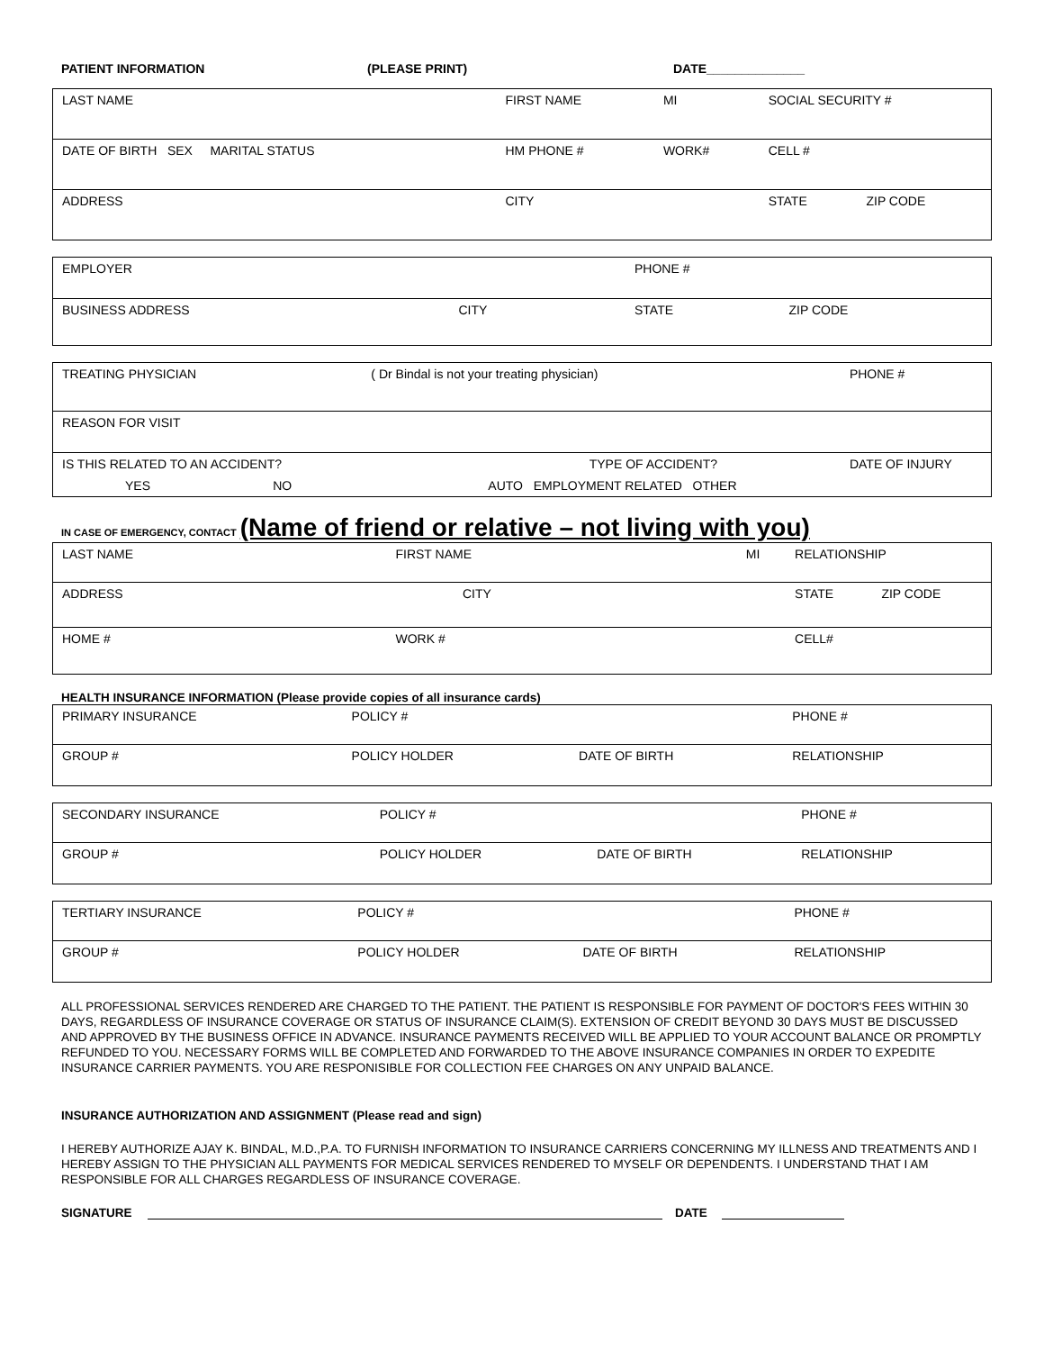| PATIENT INFORMATION | (PLEASE PRINT) | DATE______________ |
| LAST NAME | FIRST NAME | | MI | SOCIAL SECURITY # | |
| DATE OF BIRTH SEX MARITAL STATUS | HM PHONE # | | WORK# | CELL # | |
| ADDRESS | | CITY | | STATE | ZIP CODE |
| EMPLOYER | | | PHONE # | |
| BUSINESS ADDRESS | CITY | | STATE | ZIP CODE |
| TREATING PHYSICIAN | ( Dr Bindal is not your treating physician) | | PHONE # | |
| REASON FOR VISIT | | | | |
| IS THIS RELATED TO AN ACCIDENT? | | TYPE OF ACCIDENT? | | DATE OF INJURY |
| YES NO | AUTO EMPLOYMENT RELATED OTHER | | | |
IN CASE OF EMERGENCY, CONTACT (Name of friend or relative – not living with you)
| LAST NAME | FIRST NAME | MI | RELATIONSHIP | |
| ADDRESS CITY | | | STATE | ZIP CODE |
| HOME # | WORK # | | CELL# | |
HEALTH INSURANCE INFORMATION (Please provide copies of all insurance cards)
| PRIMARY INSURANCE | POLICY # | | PHONE # |
| GROUP # | POLICY HOLDER | DATE OF BIRTH | RELATIONSHIP |
| SECONDARY INSURANCE | POLICY # | | PHONE # |
| GROUP # | POLICY HOLDER | DATE OF BIRTH | RELATIONSHIP |
| TERTIARY INSURANCE | POLICY # | | PHONE # |
| GROUP # | POLICY HOLDER | DATE OF BIRTH | RELATIONSHIP |
ALL PROFESSIONAL SERVICES RENDERED ARE CHARGED TO THE PATIENT. THE PATIENT IS RESPONSIBLE FOR PAYMENT OF DOCTOR'S FEES WITHIN 30 DAYS, REGARDLESS OF INSURANCE COVERAGE OR STATUS OF INSURANCE CLAIM(S). EXTENSION OF CREDIT BEYOND 30 DAYS MUST BE DISCUSSED AND APPROVED BY THE BUSINESS OFFICE IN ADVANCE. INSURANCE PAYMENTS RECEIVED WILL BE APPLIED TO YOUR ACCOUNT BALANCE OR PROMPTLY REFUNDED TO YOU. NECESSARY FORMS WILL BE COMPLETED AND FORWARDED TO THE ABOVE INSURANCE COMPANIES IN ORDER TO EXPEDITE INSURANCE CARRIER PAYMENTS. YOU ARE RESPONISIBLE FOR COLLECTION FEE CHARGES ON ANY UNPAID BALANCE.
INSURANCE AUTHORIZATION AND ASSIGNMENT (Please read and sign)
I HEREBY AUTHORIZE AJAY K. BINDAL, M.D.,P.A. TO FURNISH INFORMATION TO INSURANCE CARRIERS CONCERNING MY ILLNESS AND TREATMENTS AND I HEREBY ASSIGN TO THE PHYSICIAN ALL PAYMENTS FOR MEDICAL SERVICES RENDERED TO MYSELF OR DEPENDENTS. I UNDERSTAND THAT I AM RESPONSIBLE FOR ALL CHARGES REGARDLESS OF INSURANCE COVERAGE.
SIGNATURE DATE